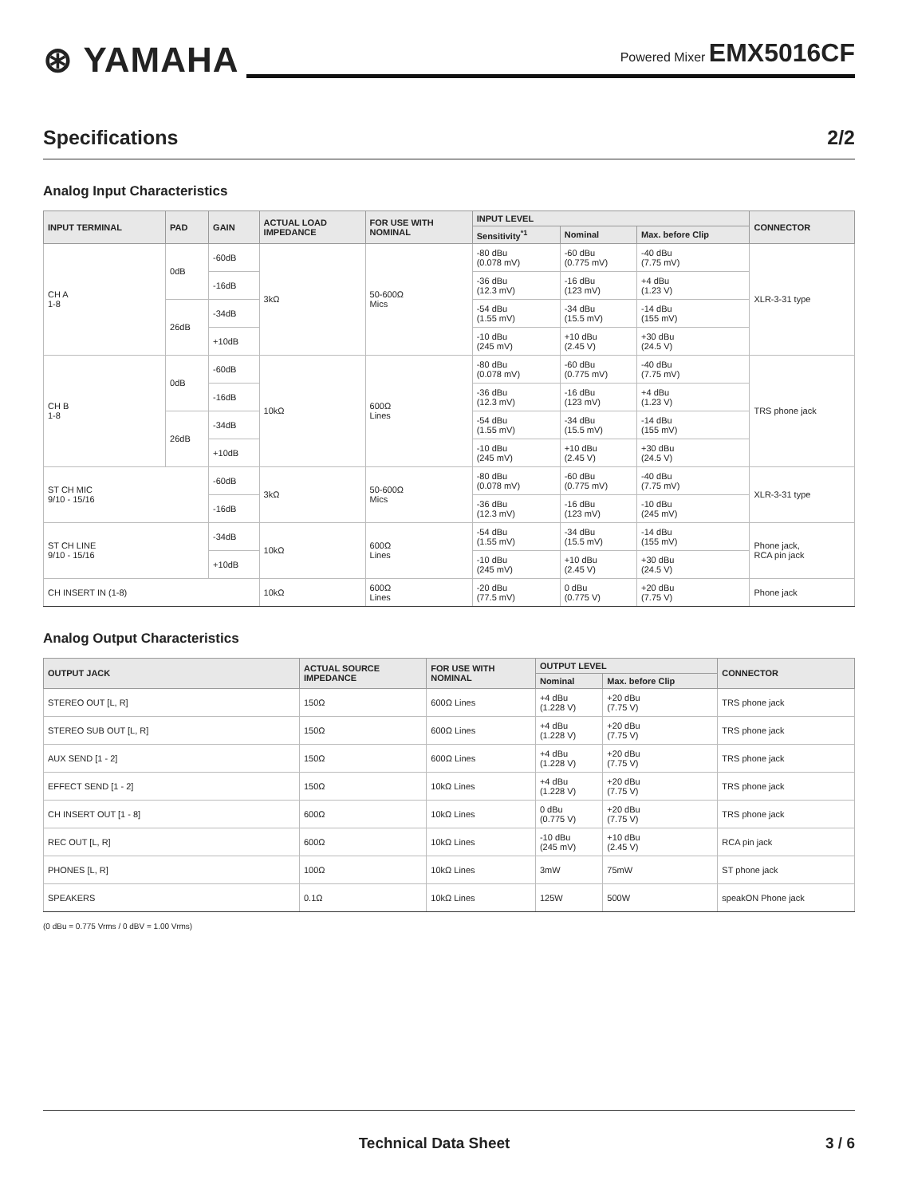⊛ YAMAHA
Powered Mixer EMX5016CF
Specifications 2/2
Analog Input Characteristics
| INPUT TERMINAL | PAD | GAIN | ACTUAL LOAD IMPEDANCE | FOR USE WITH NOMINAL | INPUT LEVEL | | | CONNECTOR |
| --- | --- | --- | --- | --- | --- | --- | --- | --- |
| | | | | | Sensitivity<sup>*1</sup> | Nominal | Max. before Clip | |
| CH A 1-8 | 0dB | -60dB | 3kΩ | 50-600Ω Mics | -80 dBu (0.078 mV) | -60 dBu (0.775 mV) | -40 dBu (7.75 mV) | XLR-3-31 type |
| | | -16dB | | | -36 dBu (12.3 mV) | -16 dBu (123 mV) | +4 dBu (1.23 V) | |
| | 26dB | -34dB | | | -54 dBu (1.55 mV) | -34 dBu (15.5 mV) | -14 dBu (155 mV) | |
| | | +10dB | | | -10 dBu (245 mV) | +10 dBu (2.45 V) | +30 dBu (24.5 V) | |
| CH B 1-8 | 0dB | -60dB | 10kΩ | 600Ω Lines | -80 dBu (0.078 mV) | -60 dBu (0.775 mV) | -40 dBu (7.75 mV) | TRS phone jack |
| | | -16dB | | | -36 dBu (12.3 mV) | -16 dBu (123 mV) | +4 dBu (1.23 V) | |
| | 26dB | -34dB | | | -54 dBu (1.55 mV) | -34 dBu (15.5 mV) | -14 dBu (155 mV) | |
| | | +10dB | | | -10 dBu (245 mV) | +10 dBu (2.45 V) | +30 dBu (24.5 V) | |
| ST CH MIC 9/10 - 15/16 | | -60dB | 3kΩ | 50-600Ω Mics | -80 dBu (0.078 mV) | -60 dBu (0.775 mV) | -40 dBu (7.75 mV) | XLR-3-31 type |
| | | -16dB | | | -36 dBu (12.3 mV) | -16 dBu (123 mV) | -10 dBu (245 mV) | |
| ST CH LINE 9/10 - 15/16 | | -34dB | 10kΩ | 600Ω Lines | -54 dBu (1.55 mV) | -34 dBu (15.5 mV) | -14 dBu (155 mV) | Phone jack, RCA pin jack |
| | | +10dB | | | -10 dBu (245 mV) | +10 dBu (2.45 V) | +30 dBu (24.5 V) | |
| CH INSERT IN (1-8) | | | 10kΩ | 600Ω Lines | -20 dBu (77.5 mV) | 0 dBu (0.775 V) | +20 dBu (7.75 V) | Phone jack |
Analog Output Characteristics
| OUTPUT JACK | ACTUAL SOURCE IMPEDANCE | FOR USE WITH NOMINAL | OUTPUT LEVEL | | CONNECTOR |
| --- | --- | --- | --- | --- | --- |
| | | | Nominal | Max. before Clip | |
| STEREO OUT [L, R] | 150Ω | 600Ω Lines | +4 dBu (1.228 V) | +20 dBu (7.75 V) | TRS phone jack |
| STEREO SUB OUT [L, R] | 150Ω | 600Ω Lines | +4 dBu (1.228 V) | +20 dBu (7.75 V) | TRS phone jack |
| AUX SEND [1 - 2] | 150Ω | 600Ω Lines | +4 dBu (1.228 V) | +20 dBu (7.75 V) | TRS phone jack |
| EFFECT SEND [1 - 2] | 150Ω | 10kΩ Lines | +4 dBu (1.228 V) | +20 dBu (7.75 V) | TRS phone jack |
| CH INSERT OUT [1 - 8] | 600Ω | 10kΩ Lines | 0 dBu (0.775 V) | +20 dBu (7.75 V) | TRS phone jack |
| REC OUT [L, R] | 600Ω | 10kΩ Lines | -10 dBu (245 mV) | +10 dBu (2.45 V) | RCA pin jack |
| PHONES [L, R] | 100Ω | 10kΩ Lines | 3mW | 75mW | ST phone jack |
| SPEAKERS | 0.1Ω | 10kΩ Lines | 125W | 500W | speakON Phone jack |
(0 dBu = 0.775 Vrms / 0 dBV = 1.00 Vrms)
Technical Data Sheet 3 / 6